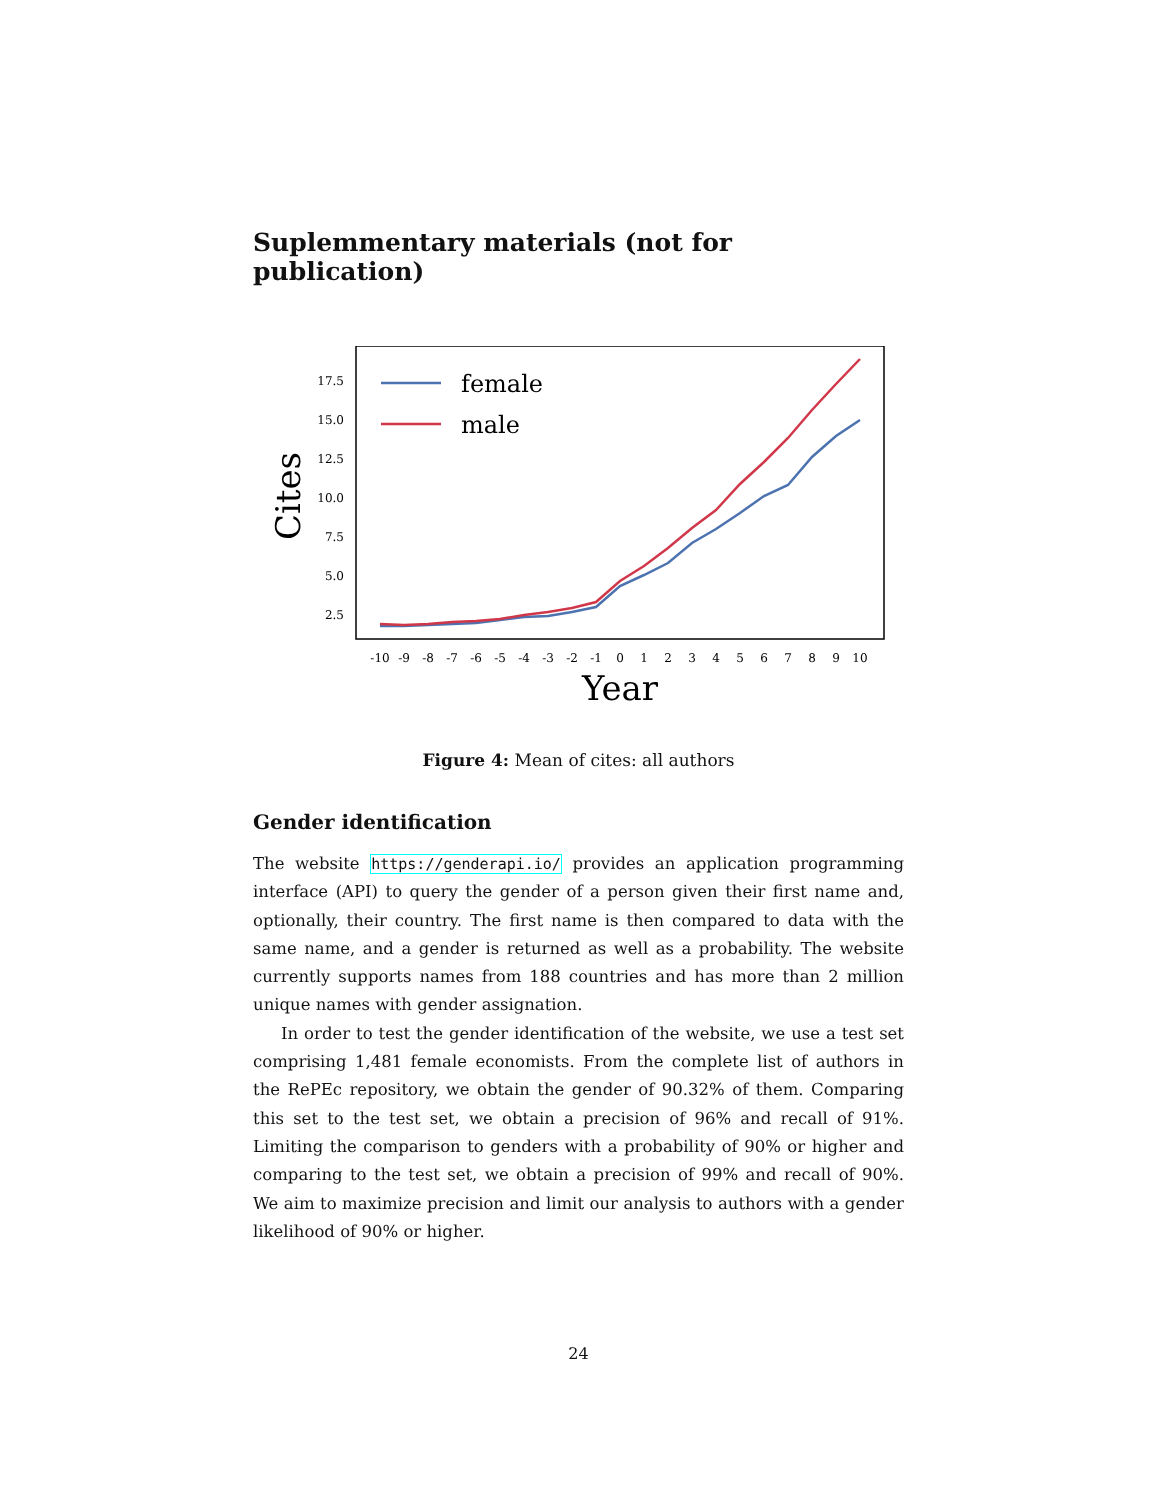Suplemmentary materials (not for publication)
17.5
15.0
12.5
10.0
7.5
5.0
2.5
Cites
-10
-9
-8
-7
-6
-5
-4
-3
-2
-1
0
1
2
3
4
5
6
7
8
9
10
Year
female
male
Figure 4: Mean of cites: all authors
Gender identification
The website https://genderapi.io/ provides an application programming interface (API) to query the gender of a person given their first name and, optionally, their country. The first name is then compared to data with the same name, and a gender is returned as well as a probability. The website currently supports names from 188 countries and has more than 2 million unique names with gender assignation.
In order to test the gender identification of the website, we use a test set comprising 1,481 female economists. From the complete list of authors in the RePEc repository, we obtain the gender of 90.32% of them. Comparing this set to the test set, we obtain a precision of 96% and recall of 91%. Limiting the comparison to genders with a probability of 90% or higher and comparing to the test set, we obtain a precision of 99% and recall of 90%. We aim to maximize precision and limit our analysis to authors with a gender likelihood of 90% or higher.
24